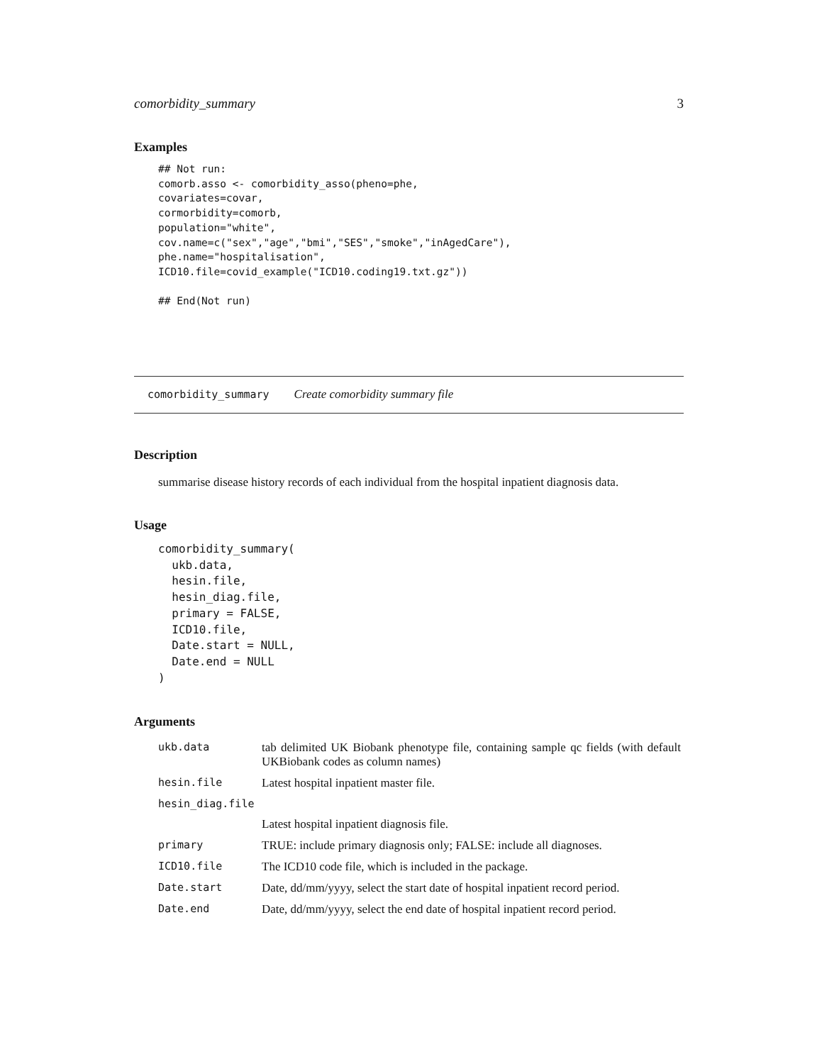comorbidity_summary 3
Examples
## Not run:
comorb.asso <- comorbidity_asso(pheno=phe,
covariates=covar,
cormorbidity=comorb,
population="white",
cov.name=c("sex","age","bmi","SES","smoke","inAgedCare"),
phe.name="hospitalisation",
ICD10.file=covid_example("ICD10.coding19.txt.gz"))

## End(Not run)
comorbidity_summary Create comorbidity summary file
Description
summarise disease history records of each individual from the hospital inpatient diagnosis data.
Usage
comorbidity_summary(
  ukb.data,
  hesin.file,
  hesin_diag.file,
  primary = FALSE,
  ICD10.file,
  Date.start = NULL,
  Date.end = NULL
)
Arguments
| ukb.data | tab delimited UK Biobank phenotype file, containing sample qc fields (with default UKBiobank codes as column names) |
| hesin.file | Latest hospital inpatient master file. |
| hesin_diag.file | |
| | Latest hospital inpatient diagnosis file. |
| primary | TRUE: include primary diagnosis only; FALSE: include all diagnoses. |
| ICD10.file | The ICD10 code file, which is included in the package. |
| Date.start | Date, dd/mm/yyyy, select the start date of hospital inpatient record period. |
| Date.end | Date, dd/mm/yyyy, select the end date of hospital inpatient record period. |